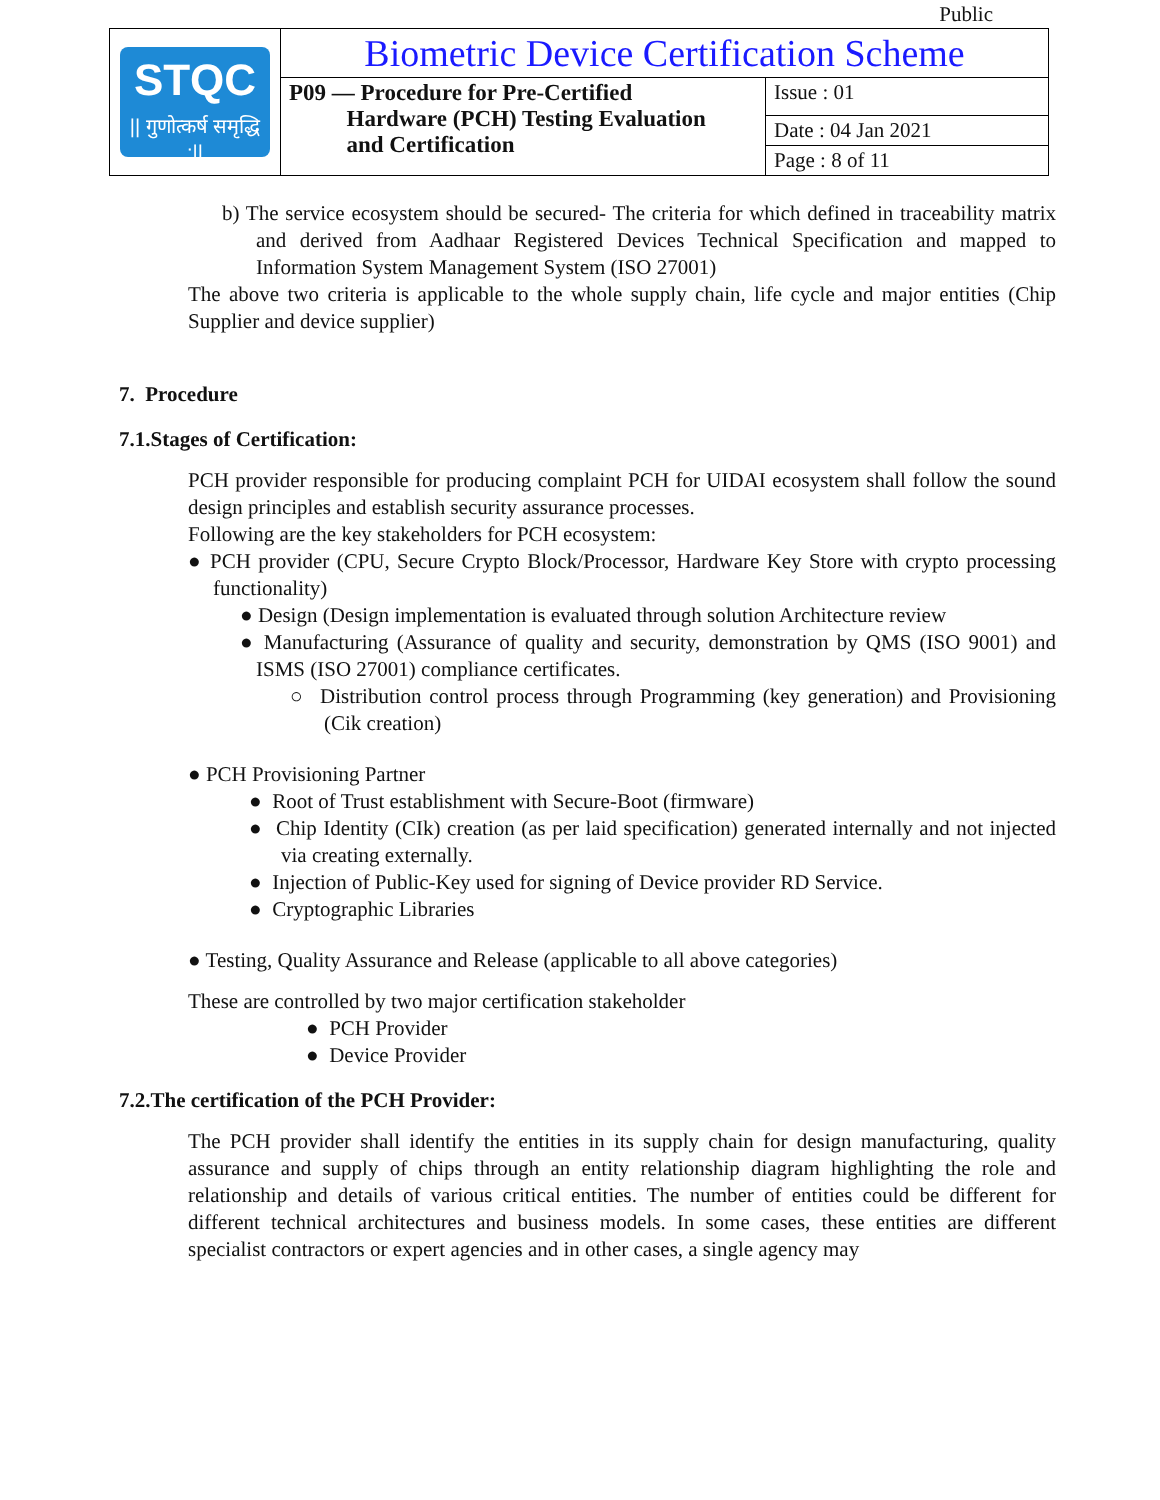Public
| STQC // गुणोत्कर्ष समृद्धि :// | Biometric Device Certification Scheme | |
| | P09 — Procedure for Pre-Certified Hardware (PCH) Testing Evaluation and Certification | Issue : 01 |
| | | Date : 04 Jan 2021 |
| | | Page : 8 of 11 |
b) The service ecosystem should be secured- The criteria for which defined in traceability matrix and derived from Aadhaar Registered Devices Technical Specification and mapped to Information System Management System (ISO 27001)
The above two criteria is applicable to the whole supply chain, life cycle and major entities (Chip Supplier and device supplier)
7. Procedure
7.1.Stages of Certification:
PCH provider responsible for producing complaint PCH for UIDAI ecosystem shall follow the sound design principles and establish security assurance processes.
Following are the key stakeholders for PCH ecosystem:
● PCH provider (CPU, Secure Crypto Block/Processor, Hardware Key Store with crypto processing functionality)
● Design (Design implementation is evaluated through solution Architecture review
● Manufacturing (Assurance of quality and security, demonstration by QMS (ISO 9001) and ISMS (ISO 27001) compliance certificates.
○ Distribution control process through Programming (key generation) and Provisioning (Cik creation)
● PCH Provisioning Partner
● Root of Trust establishment with Secure-Boot (firmware)
● Chip Identity (CIk) creation (as per laid specification) generated internally and not injected via creating externally.
● Injection of Public-Key used for signing of Device provider RD Service.
● Cryptographic Libraries
● Testing, Quality Assurance and Release (applicable to all above categories)
These are controlled by two major certification stakeholder
● PCH Provider
● Device Provider
7.2.The certification of the PCH Provider:
The PCH provider shall identify the entities in its supply chain for design manufacturing, quality assurance and supply of chips through an entity relationship diagram highlighting the role and relationship and details of various critical entities. The number of entities could be different for different technical architectures and business models. In some cases, these entities are different specialist contractors or expert agencies and in other cases, a single agency may